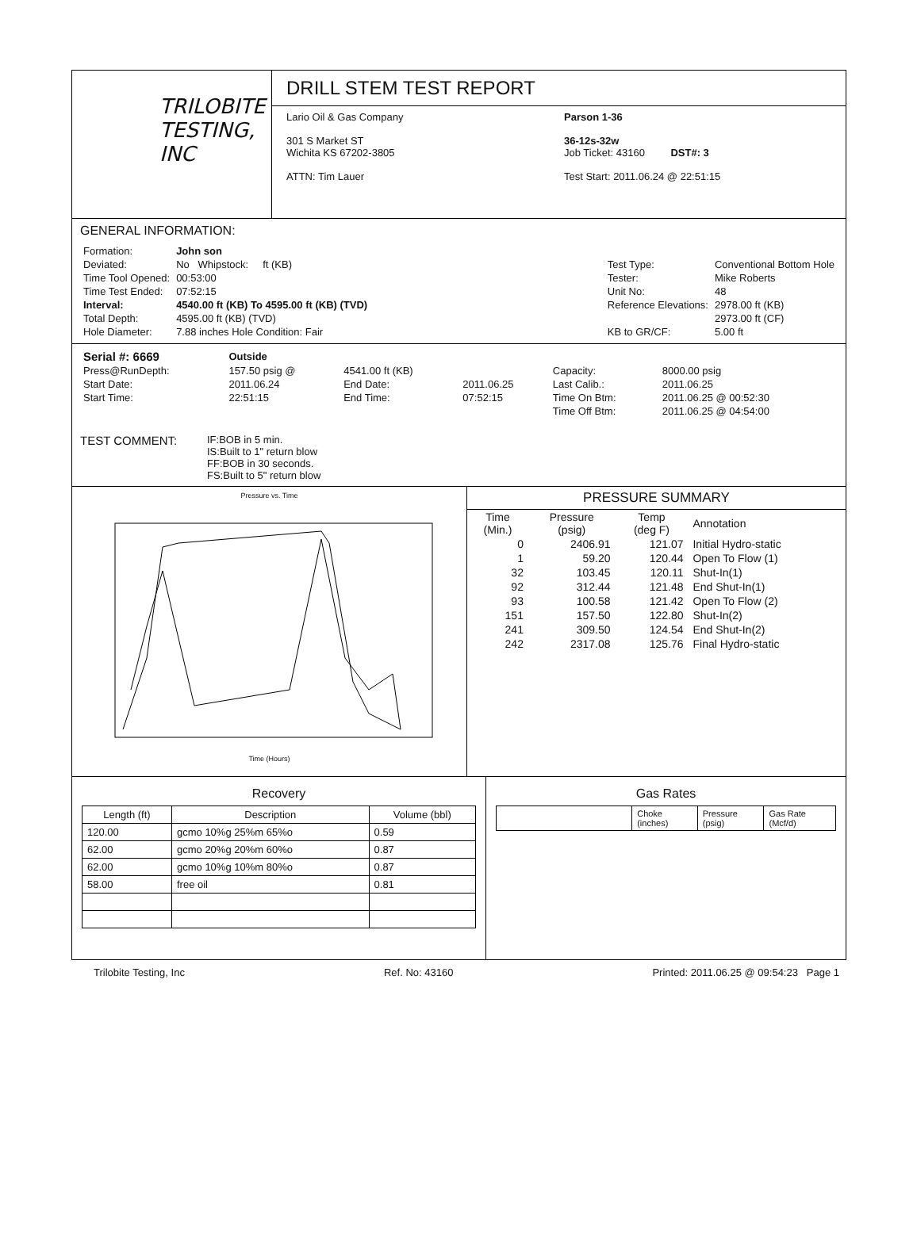TRILOBITE
TESTING, INC
DRILL STEM TEST REPORT
Lario Oil & Gas Company
301 S Market ST
Wichita KS 67202-3805
ATTN: Tim Lauer
Parson 1-36
36-12s-32w
Job Ticket: 43160 DST#: 3
Test Start: 2011.06.24 @ 22:51:15
GENERAL INFORMATION:
| Formation: | John son |
| Deviated: | No Whipstock: ft (KB) |
| Time Tool Opened: | 00:53:00 |
| Time Test Ended: | 07:52:15 |
| Interval: | 4540.00 ft (KB) To 4595.00 ft (KB) (TVD) |
| Total Depth: | 4595.00 ft (KB) (TVD) |
| Hole Diameter: | 7.88 inches Hole Condition: Fair |
| Test Type: | Conventional Bottom Hole |
| Tester: | Mike Roberts |
| Unit No: | 48 |
| Reference Elevations: | 2978.00 ft (KB) |
| | 2973.00 ft (CF) |
| KB to GR/CF: | 5.00 ft |
| Serial #: 6669 | Outside | | | | |
| Press@RunDepth: | 157.50 psig @ | 4541.00 ft (KB) | | Capacity: | 8000.00 psig |
| Start Date: | 2011.06.24 | End Date: | 2011.06.25 | Last Calib.: | 2011.06.25 |
| Start Time: | 22:51:15 | End Time: | 07:52:15 | Time On Btm: | 2011.06.25 @ 00:52:30 |
| | | | | Time Off Btm: | 2011.06.25 @ 04:54:00 |
TEST COMMENT:
IF:BOB in 5 min.
IS:Built to 1" return blow
FF:BOB in 30 seconds.
FS:Built to 5" return blow
Pressure vs. Time
Time (Hours)
PRESSURE SUMMARY
| Time (Min.) | Pressure (psig) | Temp (deg F) | Annotation |
| 0 | 2406.91 | 121.07 | Initial Hydro-static |
| 1 | 59.20 | 120.44 | Open To Flow (1) |
| 32 | 103.45 | 120.11 | Shut-In(1) |
| 92 | 312.44 | 121.48 | End Shut-In(1) |
| 93 | 100.58 | 121.42 | Open To Flow (2) |
| 151 | 157.50 | 122.80 | Shut-In(2) |
| 241 | 309.50 | 124.54 | End Shut-In(2) |
| 242 | 2317.08 | 125.76 | Final Hydro-static |
Recovery
| Length (ft) | Description | Volume (bbl) |
| --- | --- | --- |
| 120.00 | gcmo 10%g 25%m 65%o | 0.59 |
| 62.00 | gcmo 20%g 20%m 60%o | 0.87 |
| 62.00 | gcmo 10%g 10%m 80%o | 0.87 |
| 58.00 | free oil | 0.81 |
Gas Rates
| | Choke (inches) | Pressure (psig) | Gas Rate (Mcf/d) |
Trilobite Testing, Inc Ref. No: 43160 Printed: 2011.06.25 @ 09:54:23 Page 1